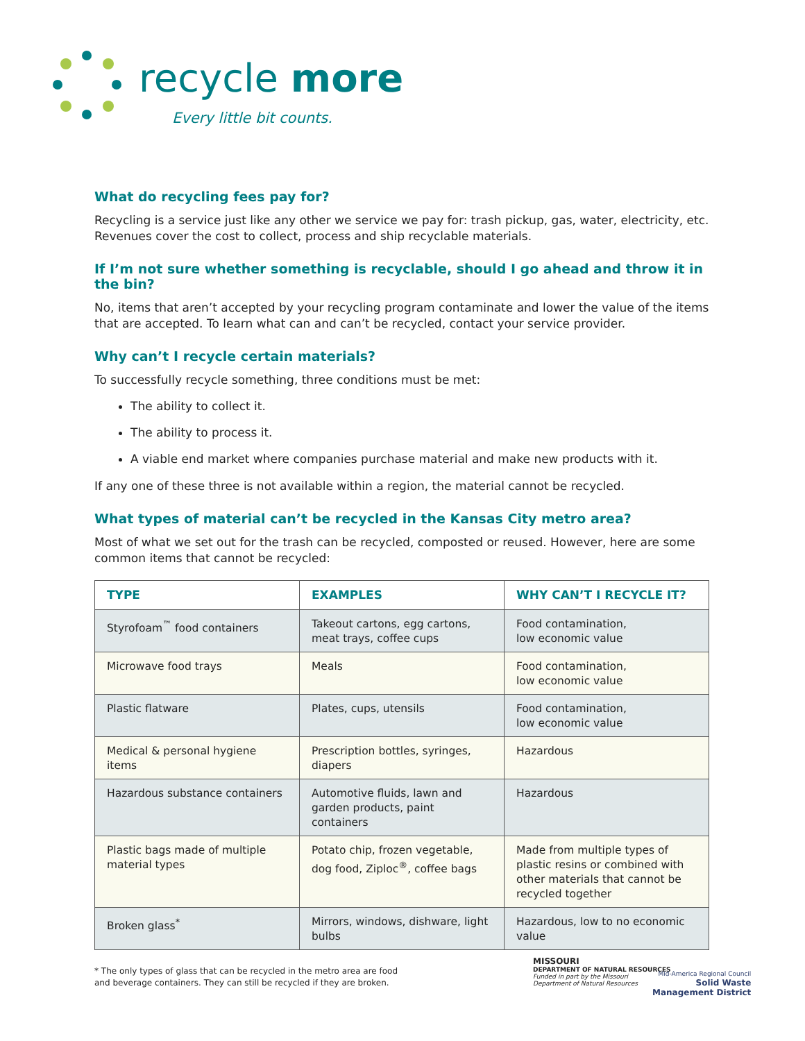recycle more
Every little bit counts.
What do recycling fees pay for?
Recycling is a service just like any other we service we pay for: trash pickup, gas, water, electricity, etc. Revenues cover the cost to collect, process and ship recyclable materials.
If I’m not sure whether something is recyclable, should I go ahead and throw it in the bin?
No, items that aren’t accepted by your recycling program contaminate and lower the value of the items that are accepted. To learn what can and can’t be recycled, contact your service provider.
Why can’t I recycle certain materials?
To successfully recycle something, three conditions must be met:
The ability to collect it.
The ability to process it.
A viable end market where companies purchase material and make new products with it.
If any one of these three is not available within a region, the material cannot be recycled.
What types of material can’t be recycled in the Kansas City metro area?
Most of what we set out for the trash can be recycled, composted or reused. However, here are some common items that cannot be recycled:
| TYPE | EXAMPLES | WHY CAN’T I RECYCLE IT? |
| --- | --- | --- |
| Styrofoam<sup>™</sup> food containers | Takeout cartons, egg cartons, meat trays, coffee cups | Food contamination, low economic value |
| Microwave food trays | Meals | Food contamination, low economic value |
| Plastic flatware | Plates, cups, utensils | Food contamination, low economic value |
| Medical & personal hygiene items | Prescription bottles, syringes, diapers | Hazardous |
| Hazardous substance containers | Automotive fluids, lawn and garden products, paint containers | Hazardous |
| Plastic bags made of multiple material types | Potato chip, frozen vegetable, dog food, Ziploc<sup>®</sup>, coffee bags | Made from multiple types of plastic resins or combined with other materials that cannot be recycled together |
| Broken glass<sup>*</sup> | Mirrors, windows, dishware, light bulbs | Hazardous, low to no economic value |
* The only types of glass that can be recycled in the metro area are food and beverage containers. They can still be recycled if they are broken.
MISSOURI
DEPARTMENT OF NATURAL RESOURCES
Funded in part by the Missouri
Department of Natural Resources
Mid-America Regional Council
Solid Waste
Management District